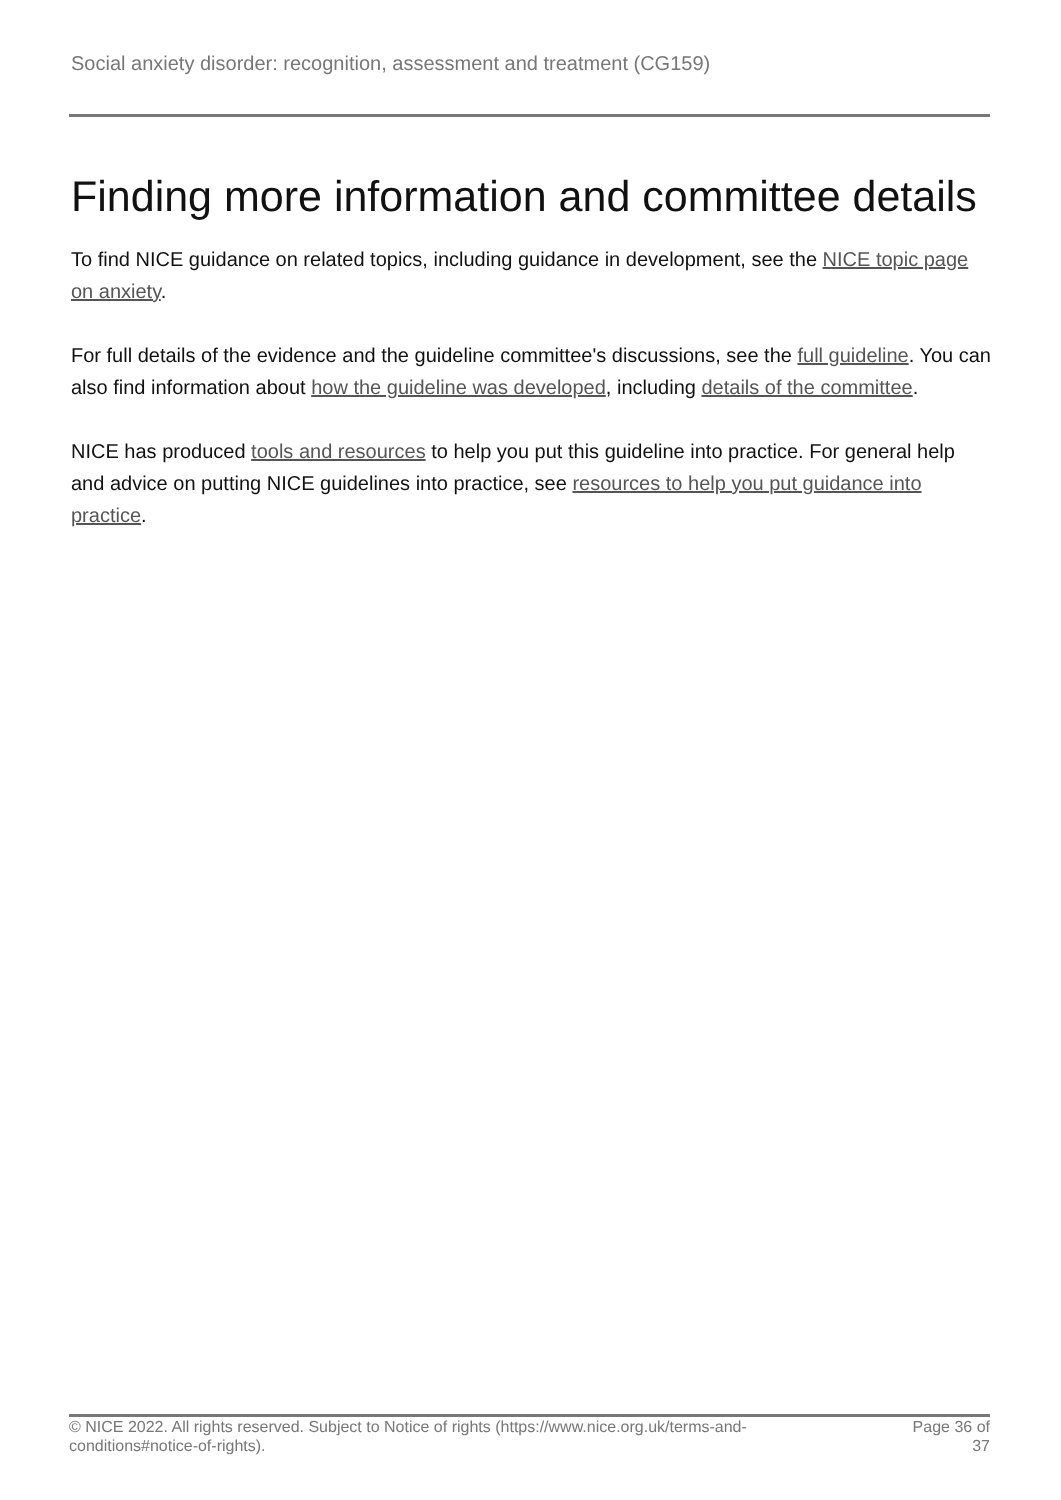Social anxiety disorder: recognition, assessment and treatment (CG159)
Finding more information and committee details
To find NICE guidance on related topics, including guidance in development, see the NICE topic page on anxiety.
For full details of the evidence and the guideline committee's discussions, see the full guideline. You can also find information about how the guideline was developed, including details of the committee.
NICE has produced tools and resources to help you put this guideline into practice. For general help and advice on putting NICE guidelines into practice, see resources to help you put guidance into practice.
© NICE 2022. All rights reserved. Subject to Notice of rights (https://www.nice.org.uk/terms-and-
conditions#notice-of-rights).
Page 36 of 37